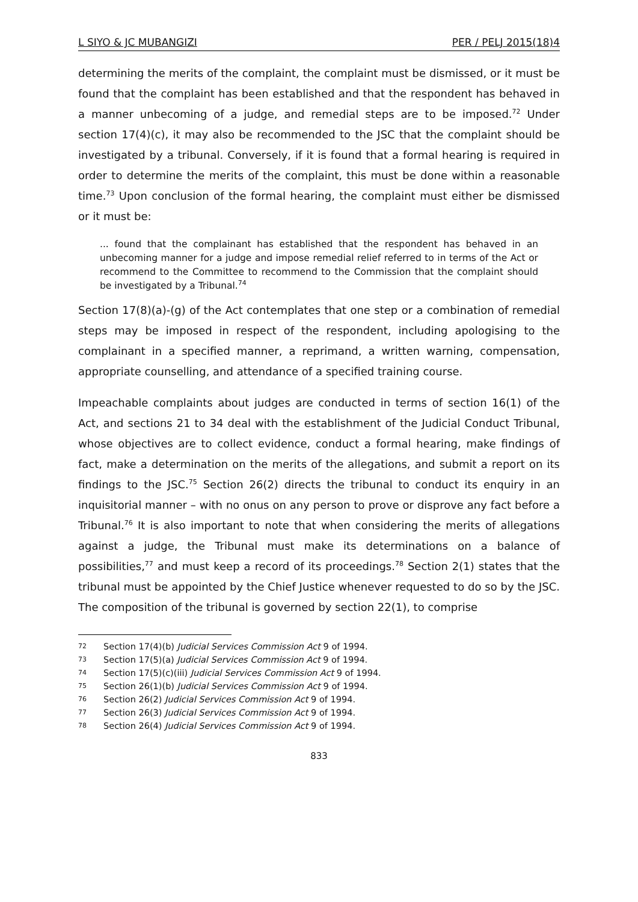L SIYO & JC MUBANGIZI PER / PELJ 2015(18)4
determining the merits of the complaint, the complaint must be dismissed, or it must be found that the complaint has been established and that the respondent has behaved in a manner unbecoming of a judge, and remedial steps are to be imposed.<sup>72</sup> Under section 17(4)(c), it may also be recommended to the JSC that the complaint should be investigated by a tribunal. Conversely, if it is found that a formal hearing is required in order to determine the merits of the complaint, this must be done within a reasonable time.<sup>73</sup> Upon conclusion of the formal hearing, the complaint must either be dismissed or it must be:
... found that the complainant has established that the respondent has behaved in an unbecoming manner for a judge and impose remedial relief referred to in terms of the Act or recommend to the Committee to recommend to the Commission that the complaint should be investigated by a Tribunal.<sup>74</sup>
Section 17(8)(a)-(g) of the Act contemplates that one step or a combination of remedial steps may be imposed in respect of the respondent, including apologising to the complainant in a specified manner, a reprimand, a written warning, compensation, appropriate counselling, and attendance of a specified training course.
Impeachable complaints about judges are conducted in terms of section 16(1) of the Act, and sections 21 to 34 deal with the establishment of the Judicial Conduct Tribunal, whose objectives are to collect evidence, conduct a formal hearing, make findings of fact, make a determination on the merits of the allegations, and submit a report on its findings to the JSC.<sup>75</sup> Section 26(2) directs the tribunal to conduct its enquiry in an inquisitorial manner – with no onus on any person to prove or disprove any fact before a Tribunal.<sup>76</sup> It is also important to note that when considering the merits of allegations against a judge, the Tribunal must make its determinations on a balance of possibilities,<sup>77</sup> and must keep a record of its proceedings.<sup>78</sup> Section 2(1) states that the tribunal must be appointed by the Chief Justice whenever requested to do so by the JSC. The composition of the tribunal is governed by section 22(1), to comprise
72 Section 17(4)(b) Judicial Services Commission Act 9 of 1994.
73 Section 17(5)(a) Judicial Services Commission Act 9 of 1994.
74 Section 17(5)(c)(iii) Judicial Services Commission Act 9 of 1994.
75 Section 26(1)(b) Judicial Services Commission Act 9 of 1994.
76 Section 26(2) Judicial Services Commission Act 9 of 1994.
77 Section 26(3) Judicial Services Commission Act 9 of 1994.
78 Section 26(4) Judicial Services Commission Act 9 of 1994.
833